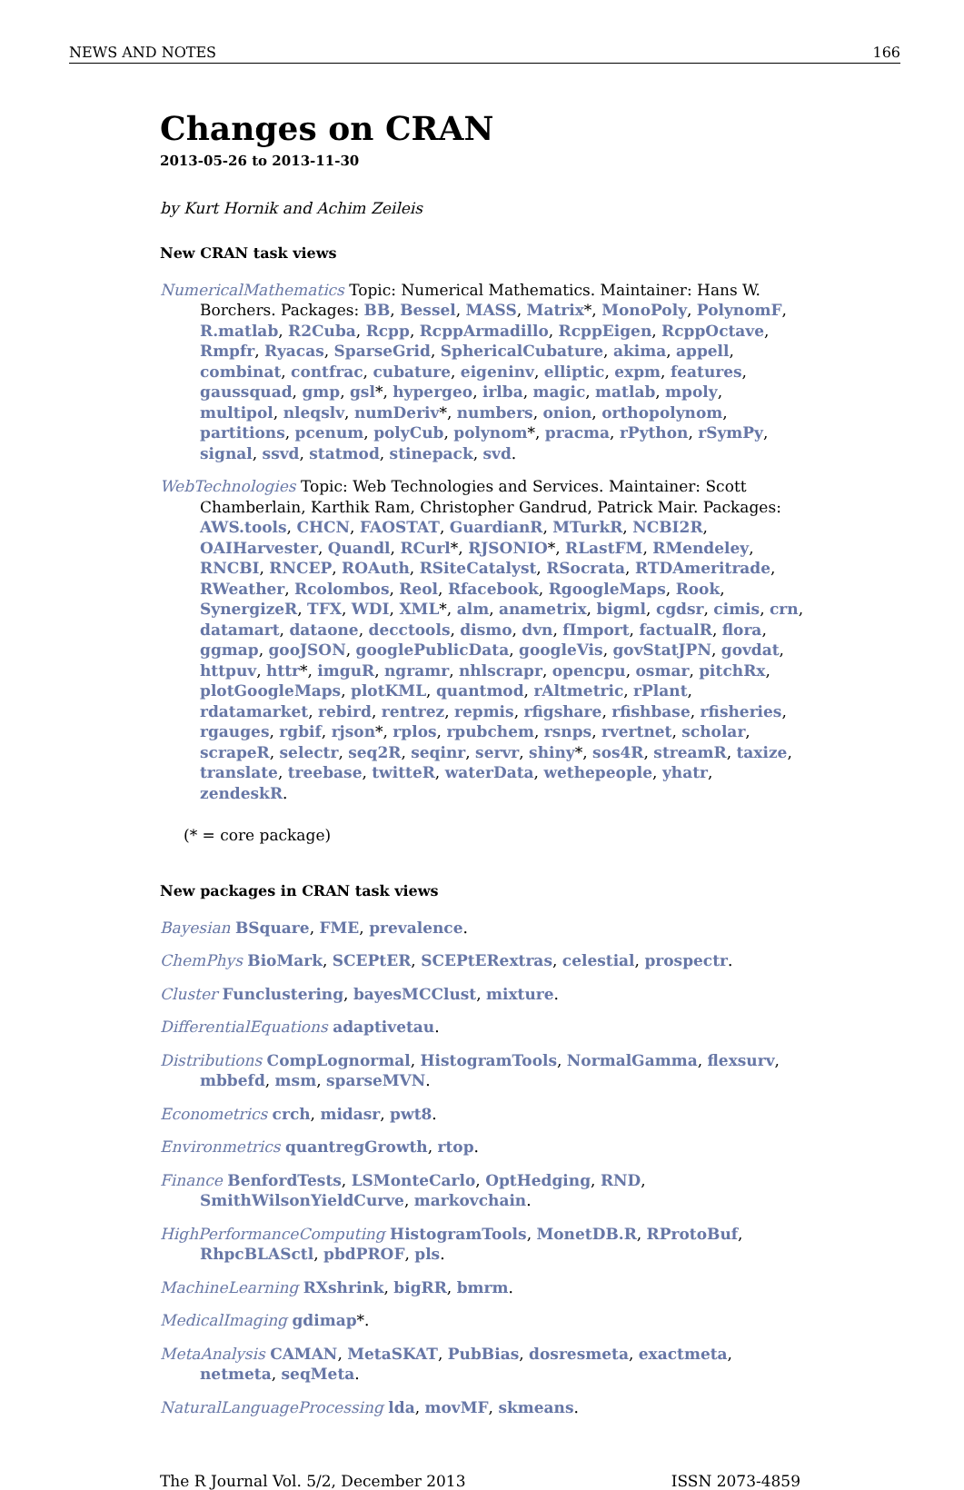NEWS AND NOTES 166
Changes on CRAN
2013-05-26 to 2013-11-30
by Kurt Hornik and Achim Zeileis
New CRAN task views
NumericalMathematics Topic: Numerical Mathematics. Maintainer: Hans W. Borchers. Packages: BB, Bessel, MASS, Matrix*, MonoPoly, PolynomF, R.matlab, R2Cuba, Rcpp, RcppArmadillo, RcppEigen, RcppOctave, Rmpfr, Ryacas, SparseGrid, SphericalCubature, akima, appell, combinat, contfrac, cubature, eigeninv, elliptic, expm, features, gaussquad, gmp, gsl*, hypergeo, irlba, magic, matlab, mpoly, multipol, nleqslv, numDeriv*, numbers, onion, orthopolynom, partitions, pcenum, polyCub, polynom*, pracma, rPython, rSymPy, signal, ssvd, statmod, stinepack, svd.
WebTechnologies Topic: Web Technologies and Services. Maintainer: Scott Chamberlain, Karthik Ram, Christopher Gandrud, Patrick Mair. Packages: AWS.tools, CHCN, FAOSTAT, GuardianR, MTurkR, NCBI2R, OAIHarvester, Quandl, RCurl*, RJSONIO*, RLastFM, RMendeley, RNCBI, RNCEP, ROAuth, RSiteCatalyst, RSocrata, RTDAmeritrade, RWeather, Rcolombos, Reol, Rfacebook, RgoogleMaps, Rook, SynergizeR, TFX, WDI, XML*, alm, anametrix, bigml, cgdsr, cimis, crn, datamart, dataone, decctools, dismo, dvn, fImport, factualR, flora, ggmap, gooJSON, googlePublicData, googleVis, govStatJPN, govdat, httpuv, httr*, imguR, ngramr, nhlscrapr, opencpu, osmar, pitchRx, plotGoogleMaps, plotKML, quantmod, rAltmetric, rPlant, rdatamarket, rebird, rentrez, repmis, rfigshare, rfishbase, rfisheries, rgauges, rgbif, rjson*, rplos, rpubchem, rsnps, rvertnet, scholar, scrapeR, selectr, seq2R, seqinr, servr, shiny*, sos4R, streamR, taxize, translate, treebase, twitteR, waterData, wethepeople, yhatr, zendeskR.
(* = core package)
New packages in CRAN task views
Bayesian BSquare, FME, prevalence.
ChemPhys BioMark, SCEPtER, SCEPtERextras, celestial, prospectr.
Cluster Funclustering, bayesMCClust, mixture.
DifferentialEquations adaptivetau.
Distributions CompLognormal, HistogramTools, NormalGamma, flexsurv, mbbefd, msm, sparseMVN.
Econometrics crch, midasr, pwt8.
Environmetrics quantregGrowth, rtop.
Finance BenfordTests, LSMonteCarlo, OptHedging, RND, SmithWilsonYieldCurve, markovchain.
HighPerformanceComputing HistogramTools, MonetDB.R, RProtoBuf, RhpcBLASctl, pbdPROF, pls.
MachineLearning RXshrink, bigRR, bmrm.
MedicalImaging gdimap*.
MetaAnalysis CAMAN, MetaSKAT, PubBias, dosresmeta, exactmeta, netmeta, seqMeta.
NaturalLanguageProcessing lda, movMF, skmeans.
The R Journal Vol. 5/2, December 2013 ISSN 2073-4859